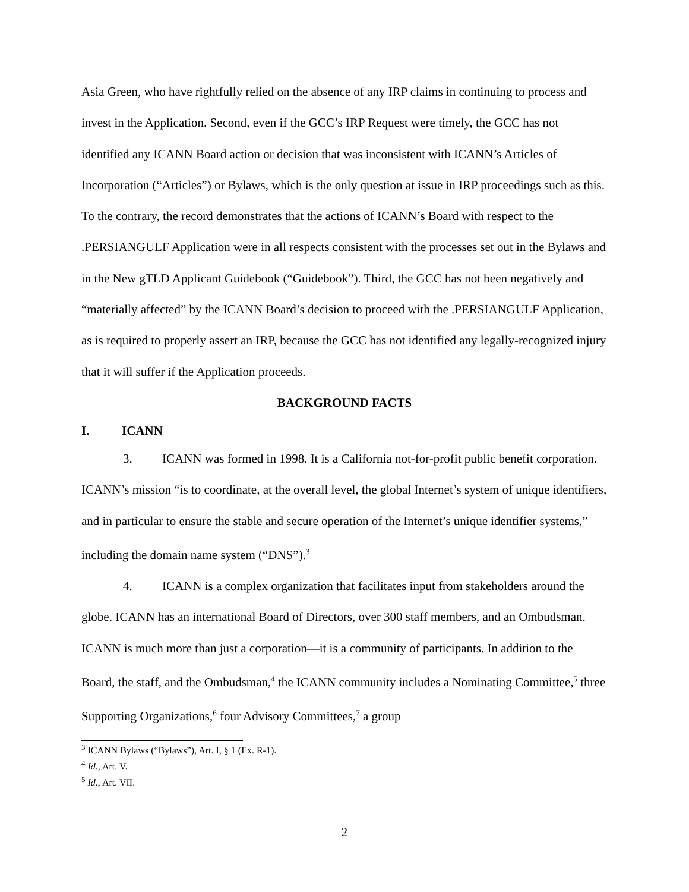Asia Green, who have rightfully relied on the absence of any IRP claims in continuing to process and invest in the Application. Second, even if the GCC’s IRP Request were timely, the GCC has not identified any ICANN Board action or decision that was inconsistent with ICANN’s Articles of Incorporation (“Articles”) or Bylaws, which is the only question at issue in IRP proceedings such as this. To the contrary, the record demonstrates that the actions of ICANN’s Board with respect to the .PERSIANGULF Application were in all respects consistent with the processes set out in the Bylaws and in the New gTLD Applicant Guidebook (“Guidebook”). Third, the GCC has not been negatively and “materially affected” by the ICANN Board’s decision to proceed with the .PERSIANGULF Application, as is required to properly assert an IRP, because the GCC has not identified any legally-recognized injury that it will suffer if the Application proceeds.
BACKGROUND FACTS
I. ICANN
3. ICANN was formed in 1998. It is a California not-for-profit public benefit corporation. ICANN’s mission “is to coordinate, at the overall level, the global Internet’s system of unique identifiers, and in particular to ensure the stable and secure operation of the Internet’s unique identifier systems,” including the domain name system (“DNS”).<sup>3</sup>
4. ICANN is a complex organization that facilitates input from stakeholders around the globe. ICANN has an international Board of Directors, over 300 staff members, and an Ombudsman. ICANN is much more than just a corporation—it is a community of participants. In addition to the Board, the staff, and the Ombudsman,<sup>4</sup> the ICANN community includes a Nominating Committee,<sup>5</sup> three Supporting Organizations,<sup>6</sup> four Advisory Committees,<sup>7</sup> a group
<sup>3</sup> ICANN Bylaws (“Bylaws”), Art. I, § 1 (Ex. R-1).
<sup>4</sup> Id., Art. V.
<sup>5</sup> Id., Art. VII.
2